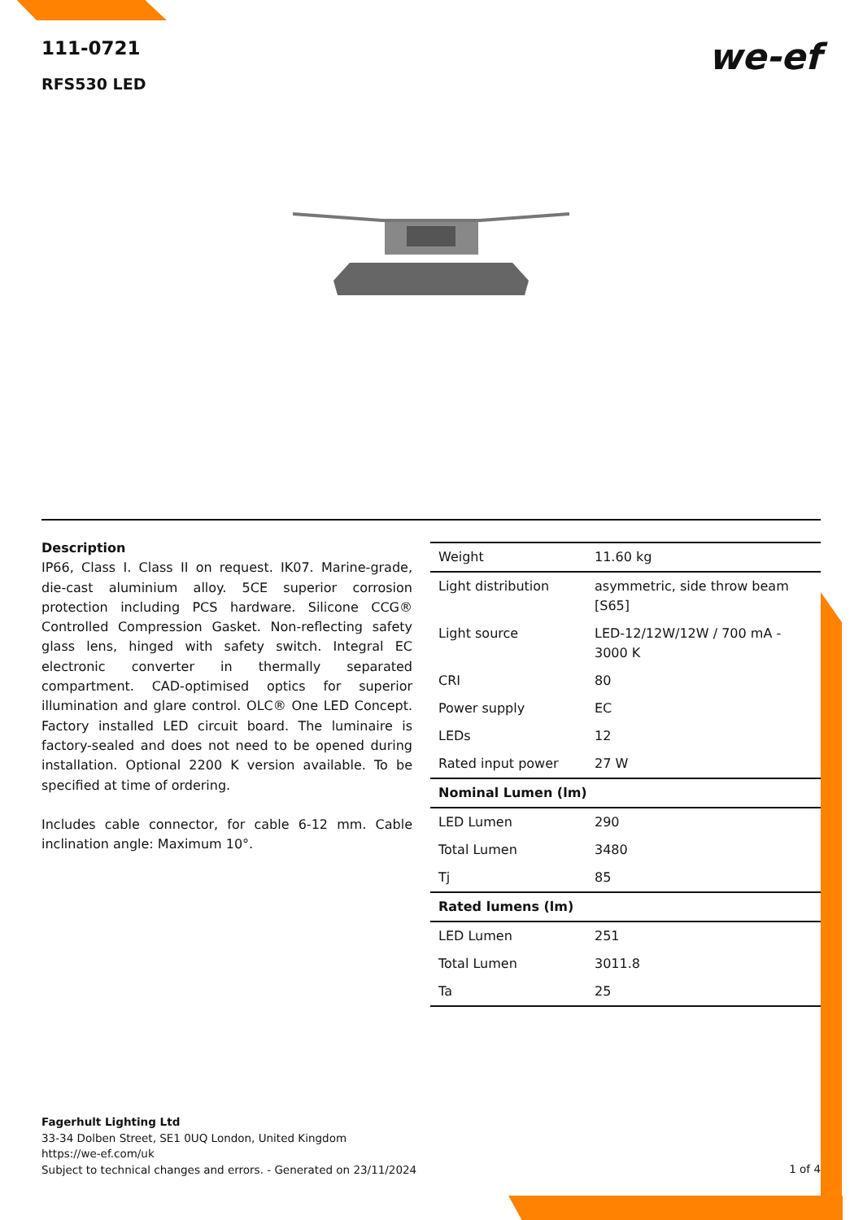111-0721
RFS530 LED
we-ef
Description
IP66, Class I. Class II on request. IK07. Marine-grade, die-cast aluminium alloy. 5CE superior corrosion protection including PCS hardware. Silicone CCG® Controlled Compression Gasket. Non-reflecting safety glass lens, hinged with safety switch. Integral EC electronic converter in thermally separated compartment. CAD-optimised optics for superior illumination and glare control. OLC® One LED Concept. Factory installed LED circuit board. The luminaire is factory-sealed and does not need to be opened during installation. Optional 2200 K version available. To be specified at time of ordering.
Includes cable connector, for cable 6-12 mm. Cable inclination angle: Maximum 10°.
| Weight | 11.60 kg |
| Light distribution | asymmetric, side throw beam [S65] |
| Light source | LED-12/12W/12W / 700 mA - 3000 K |
| CRI | 80 |
| Power supply | EC |
| LEDs | 12 |
| Rated input power | 27 W |
| Nominal Lumen (lm) | |
| LED Lumen | 290 |
| Total Lumen | 3480 |
| Tj | 85 |
| Rated lumens (lm) | |
| LED Lumen | 251 |
| Total Lumen | 3011.8 |
| Ta | 25 |
Fagerhult Lighting Ltd
33-34 Dolben Street, SE1 0UQ London, United Kingdom
https://we-ef.com/uk
Subject to technical changes and errors. - Generated on 23/11/2024
1 of 4